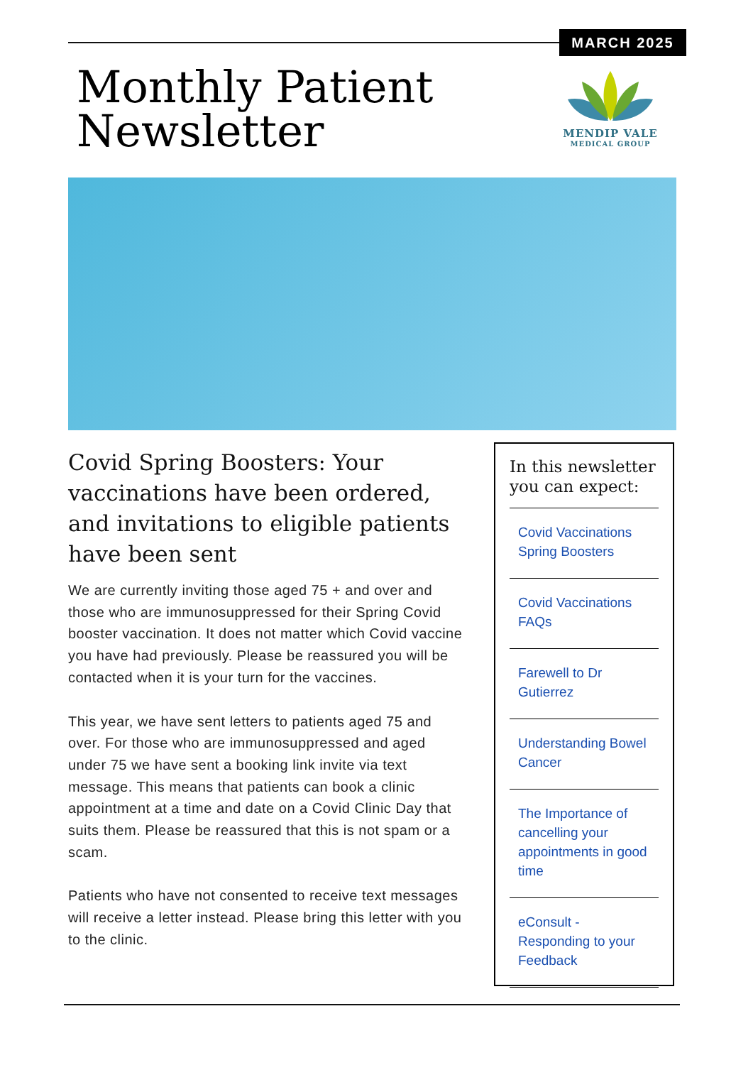MARCH 2025
Monthly Patient
Newsletter
MENDIP VALE
MEDICAL GROUP
Covid Spring Boosters: Your vaccinations have been ordered, and invitations to eligible patients have been sent
We are currently inviting those aged 75 + and over and those who are immunosuppressed for their Spring Covid booster vaccination. It does not matter which Covid vaccine you have had previously. Please be reassured you will be contacted when it is your turn for the vaccines.
This year, we have sent letters to patients aged 75 and over. For those who are immunosuppressed and aged under 75 we have sent a booking link invite via text message. This means that patients can book a clinic appointment at a time and date on a Covid Clinic Day that suits them. Please be reassured that this is not spam or a scam.
Patients who have not consented to receive text messages will receive a letter instead. Please bring this letter with you to the clinic.
In this newsletter you can expect:
Covid Vaccinations Spring Boosters
Covid Vaccinations FAQs
Farewell to Dr Gutierrez
Understanding Bowel Cancer
The Importance of cancelling your appointments in good time
eConsult - Responding to your Feedback